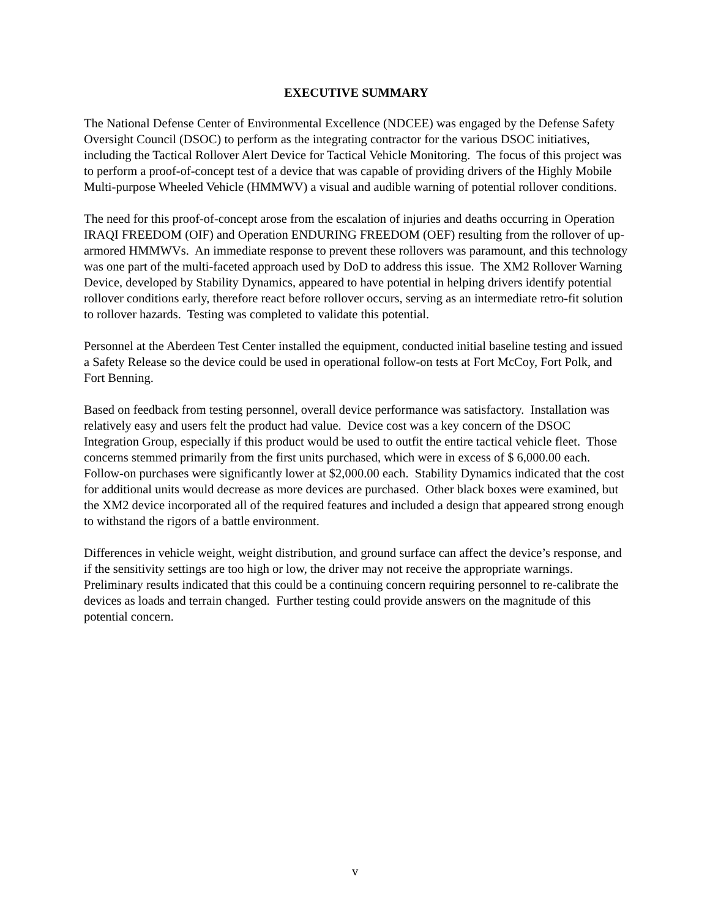EXECUTIVE SUMMARY
The National Defense Center of Environmental Excellence (NDCEE) was engaged by the Defense Safety Oversight Council (DSOC) to perform as the integrating contractor for the various DSOC initiatives, including the Tactical Rollover Alert Device for Tactical Vehicle Monitoring. The focus of this project was to perform a proof-of-concept test of a device that was capable of providing drivers of the Highly Mobile Multi-purpose Wheeled Vehicle (HMMWV) a visual and audible warning of potential rollover conditions.
The need for this proof-of-concept arose from the escalation of injuries and deaths occurring in Operation IRAQI FREEDOM (OIF) and Operation ENDURING FREEDOM (OEF) resulting from the rollover of up-armored HMMWVs. An immediate response to prevent these rollovers was paramount, and this technology was one part of the multi-faceted approach used by DoD to address this issue. The XM2 Rollover Warning Device, developed by Stability Dynamics, appeared to have potential in helping drivers identify potential rollover conditions early, therefore react before rollover occurs, serving as an intermediate retro-fit solution to rollover hazards. Testing was completed to validate this potential.
Personnel at the Aberdeen Test Center installed the equipment, conducted initial baseline testing and issued a Safety Release so the device could be used in operational follow-on tests at Fort McCoy, Fort Polk, and Fort Benning.
Based on feedback from testing personnel, overall device performance was satisfactory. Installation was relatively easy and users felt the product had value. Device cost was a key concern of the DSOC Integration Group, especially if this product would be used to outfit the entire tactical vehicle fleet. Those concerns stemmed primarily from the first units purchased, which were in excess of $ 6,000.00 each. Follow-on purchases were significantly lower at $2,000.00 each. Stability Dynamics indicated that the cost for additional units would decrease as more devices are purchased. Other black boxes were examined, but the XM2 device incorporated all of the required features and included a design that appeared strong enough to withstand the rigors of a battle environment.
Differences in vehicle weight, weight distribution, and ground surface can affect the device’s response, and if the sensitivity settings are too high or low, the driver may not receive the appropriate warnings. Preliminary results indicated that this could be a continuing concern requiring personnel to re-calibrate the devices as loads and terrain changed. Further testing could provide answers on the magnitude of this potential concern.
v